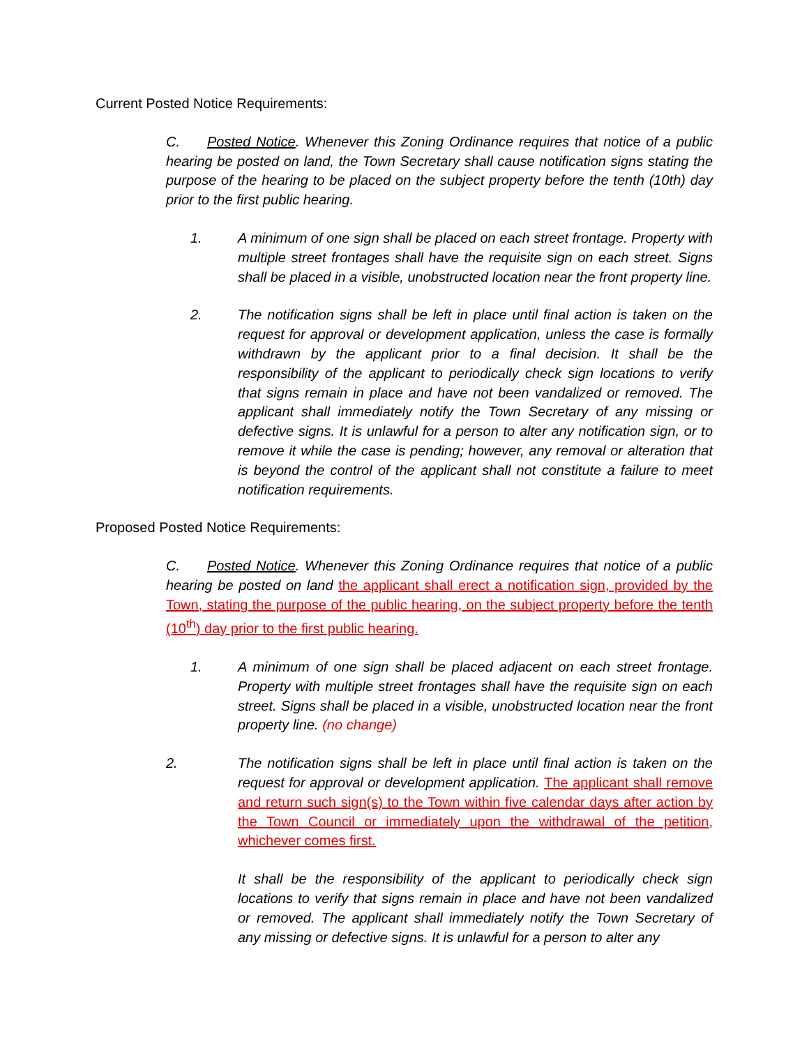Current Posted Notice Requirements:
C. Posted Notice. Whenever this Zoning Ordinance requires that notice of a public hearing be posted on land, the Town Secretary shall cause notification signs stating the purpose of the hearing to be placed on the subject property before the tenth (10th) day prior to the first public hearing.
1. A minimum of one sign shall be placed on each street frontage. Property with multiple street frontages shall have the requisite sign on each street. Signs shall be placed in a visible, unobstructed location near the front property line.
2. The notification signs shall be left in place until final action is taken on the request for approval or development application, unless the case is formally withdrawn by the applicant prior to a final decision. It shall be the responsibility of the applicant to periodically check sign locations to verify that signs remain in place and have not been vandalized or removed. The applicant shall immediately notify the Town Secretary of any missing or defective signs. It is unlawful for a person to alter any notification sign, or to remove it while the case is pending; however, any removal or alteration that is beyond the control of the applicant shall not constitute a failure to meet notification requirements.
Proposed Posted Notice Requirements:
C. Posted Notice. Whenever this Zoning Ordinance requires that notice of a public hearing be posted on land the applicant shall erect a notification sign, provided by the Town, stating the purpose of the public hearing, on the subject property before the tenth (10<sup>th</sup>) day prior to the first public hearing.
1. A minimum of one sign shall be placed adjacent on each street frontage. Property with multiple street frontages shall have the requisite sign on each street. Signs shall be placed in a visible, unobstructed location near the front property line. (no change)
2. The notification signs shall be left in place until final action is taken on the request for approval or development application. The applicant shall remove and return such sign(s) to the Town within five calendar days after action by the Town Council or immediately upon the withdrawal of the petition, whichever comes first.
It shall be the responsibility of the applicant to periodically check sign locations to verify that signs remain in place and have not been vandalized or removed. The applicant shall immediately notify the Town Secretary of any missing or defective signs. It is unlawful for a person to alter any